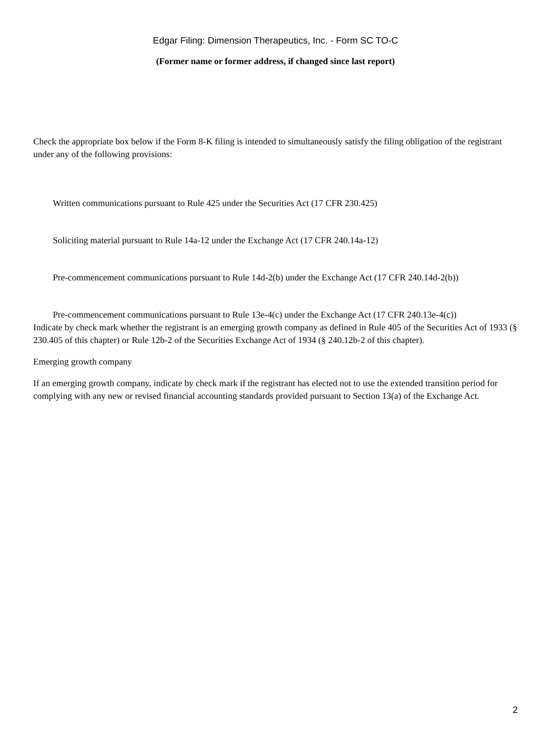Edgar Filing: Dimension Therapeutics, Inc. - Form SC TO-C
(Former name or former address, if changed since last report)
Check the appropriate box below if the Form 8-K filing is intended to simultaneously satisfy the filing obligation of the registrant under any of the following provisions:
Written communications pursuant to Rule 425 under the Securities Act (17 CFR 230.425)
Soliciting material pursuant to Rule 14a-12 under the Exchange Act (17 CFR 240.14a-12)
Pre-commencement communications pursuant to Rule 14d-2(b) under the Exchange Act (17 CFR 240.14d-2(b))
Pre-commencement communications pursuant to Rule 13e-4(c) under the Exchange Act (17 CFR 240.13e-4(c))
Indicate by check mark whether the registrant is an emerging growth company as defined in Rule 405 of the Securities Act of 1933 (§ 230.405 of this chapter) or Rule 12b-2 of the Securities Exchange Act of 1934 (§ 240.12b-2 of this chapter).
Emerging growth company
If an emerging growth company, indicate by check mark if the registrant has elected not to use the extended transition period for complying with any new or revised financial accounting standards provided pursuant to Section 13(a) of the Exchange Act.
2